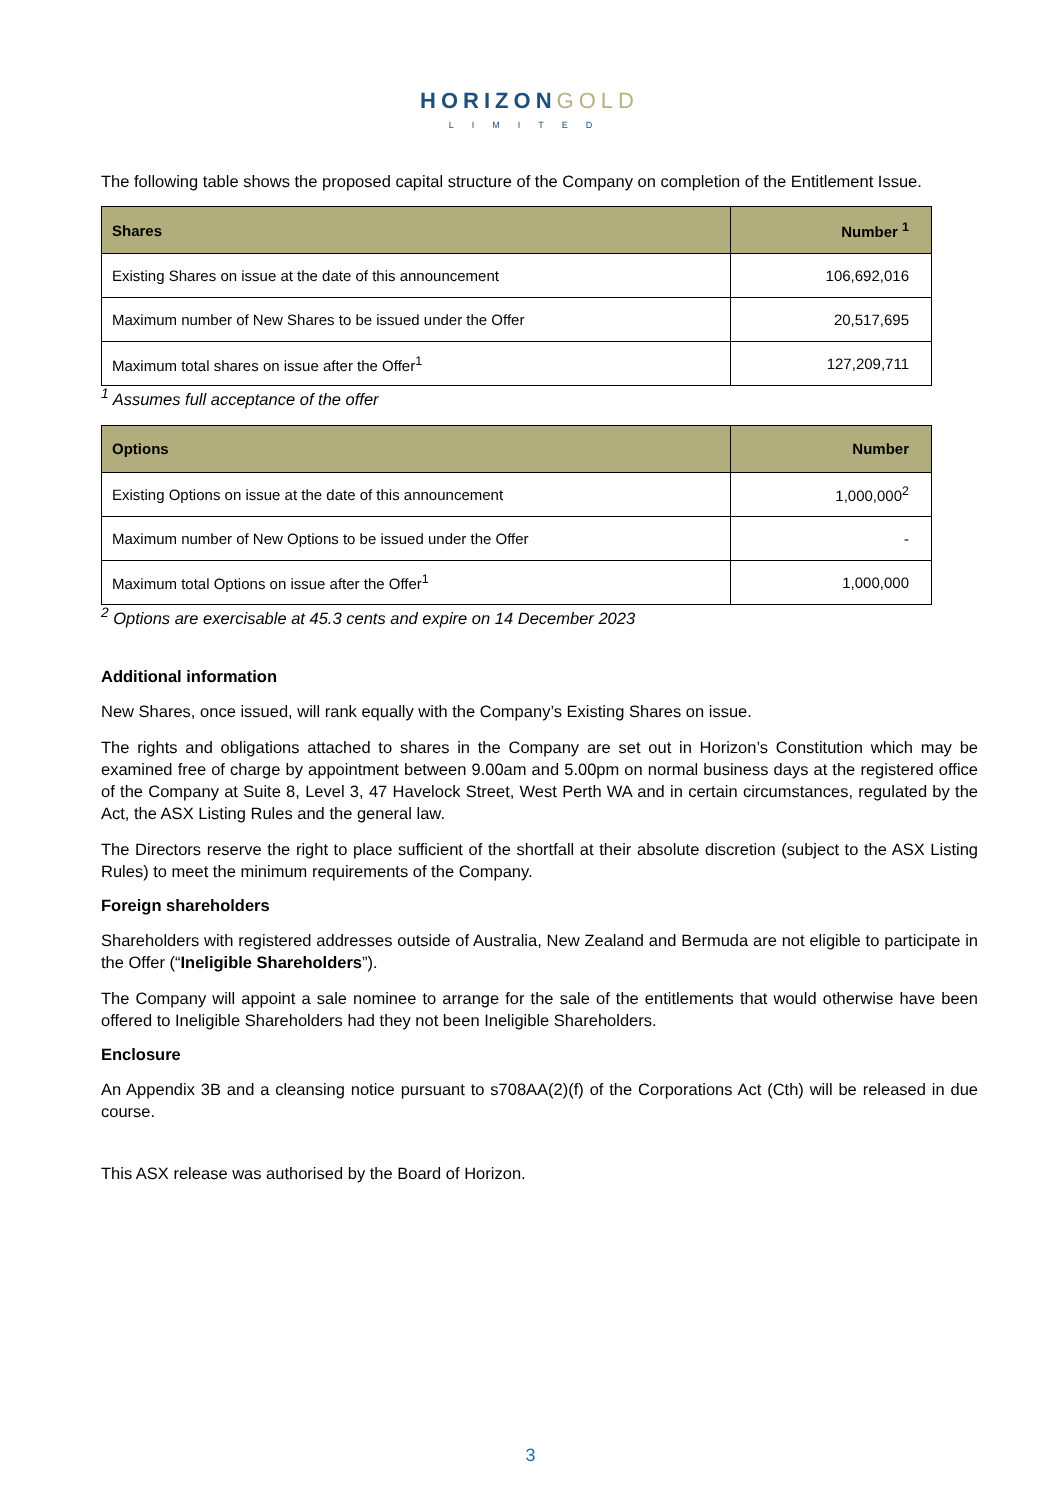HORIZONGOLD
LIMITED
The following table shows the proposed capital structure of the Company on completion of the Entitlement Issue.
| Shares | Number <sup>1</sup> |
| --- | --- |
| Existing Shares on issue at the date of this announcement | 106,692,016 |
| Maximum number of New Shares to be issued under the Offer | 20,517,695 |
| Maximum total shares on issue after the Offer<sup>1</sup> | 127,209,711 |
<sup>1</sup> Assumes full acceptance of the offer
| Options | Number |
| --- | --- |
| Existing Options on issue at the date of this announcement | 1,000,000<sup>2</sup> |
| Maximum number of New Options to be issued under the Offer | - |
| Maximum total Options on issue after the Offer<sup>1</sup> | 1,000,000 |
<sup>2</sup> Options are exercisable at 45.3 cents and expire on 14 December 2023
Additional information
New Shares, once issued, will rank equally with the Company’s Existing Shares on issue.
The rights and obligations attached to shares in the Company are set out in Horizon’s Constitution which may be examined free of charge by appointment between 9.00am and 5.00pm on normal business days at the registered office of the Company at Suite 8, Level 3, 47 Havelock Street, West Perth WA and in certain circumstances, regulated by the Act, the ASX Listing Rules and the general law.
The Directors reserve the right to place sufficient of the shortfall at their absolute discretion (subject to the ASX Listing Rules) to meet the minimum requirements of the Company.
Foreign shareholders
Shareholders with registered addresses outside of Australia, New Zealand and Bermuda are not eligible to participate in the Offer (“Ineligible Shareholders”).
The Company will appoint a sale nominee to arrange for the sale of the entitlements that would otherwise have been offered to Ineligible Shareholders had they not been Ineligible Shareholders.
Enclosure
An Appendix 3B and a cleansing notice pursuant to s708AA(2)(f) of the Corporations Act (Cth) will be released in due course.
This ASX release was authorised by the Board of Horizon.
3